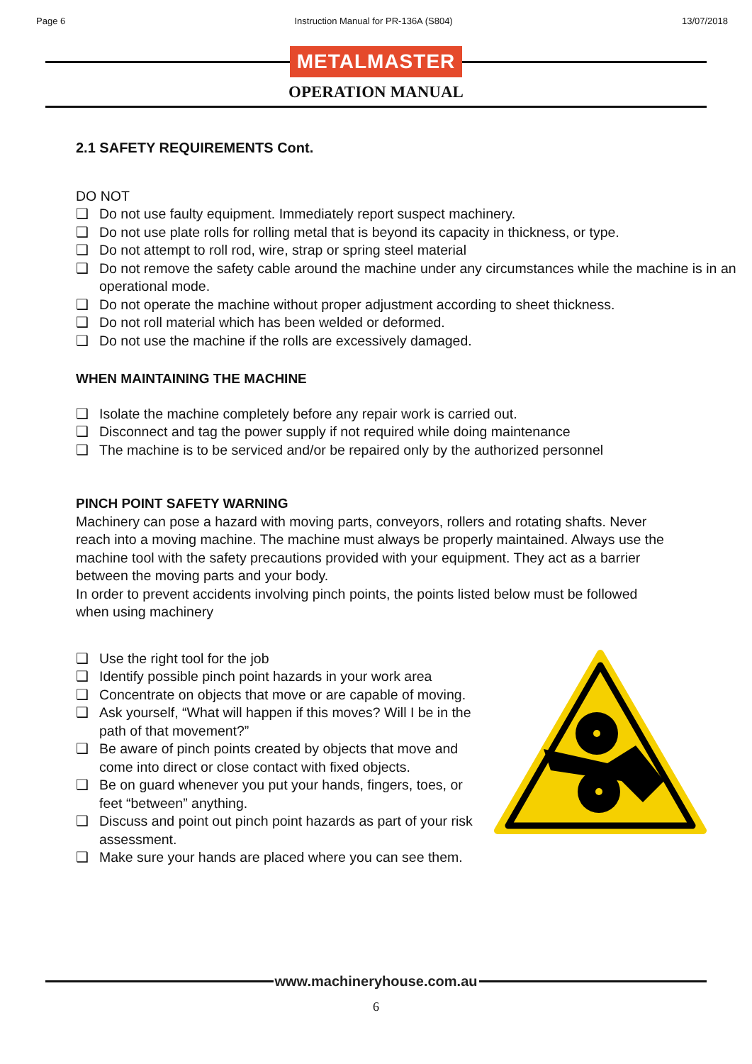Page 6 Instruction Manual for PR-136A (S804) 13/07/2018
METALMASTER
OPERATION MANUAL
2.1 SAFETY REQUIREMENTS Cont.
DO NOT
❑ Do not use faulty equipment. Immediately report suspect machinery.
❑ Do not use plate rolls for rolling metal that is beyond its capacity in thickness, or type.
❑ Do not attempt to roll rod, wire, strap or spring steel material
❑ Do not remove the safety cable around the machine under any circumstances while the machine is in an operational mode.
❑ Do not operate the machine without proper adjustment according to sheet thickness.
❑ Do not roll material which has been welded or deformed.
❑ Do not use the machine if the rolls are excessively damaged.
WHEN MAINTAINING THE MACHINE
❑ Isolate the machine completely before any repair work is carried out.
❑ Disconnect and tag the power supply if not required while doing maintenance
❑ The machine is to be serviced and/or be repaired only by the authorized personnel
PINCH POINT SAFETY WARNING
Machinery can pose a hazard with moving parts, conveyors, rollers and rotating shafts. Never reach into a moving machine. The machine must always be properly maintained. Always use the machine tool with the safety precautions provided with your equipment. They act as a barrier between the moving parts and your body.
In order to prevent accidents involving pinch points, the points listed below must be followed when using machinery
❑ Use the right tool for the job
❑ Identify possible pinch point hazards in your work area
❑ Concentrate on objects that move or are capable of moving.
❑ Ask yourself, “What will happen if this moves? Will I be in the path of that movement?”
❑ Be aware of pinch points created by objects that move and come into direct or close contact with fixed objects.
❑ Be on guard whenever you put your hands, fingers, toes, or feet “between” anything.
❑ Discuss and point out pinch point hazards as part of your risk assessment.
❑ Make sure your hands are placed where you can see them.
www.machineryhouse.com.au
6